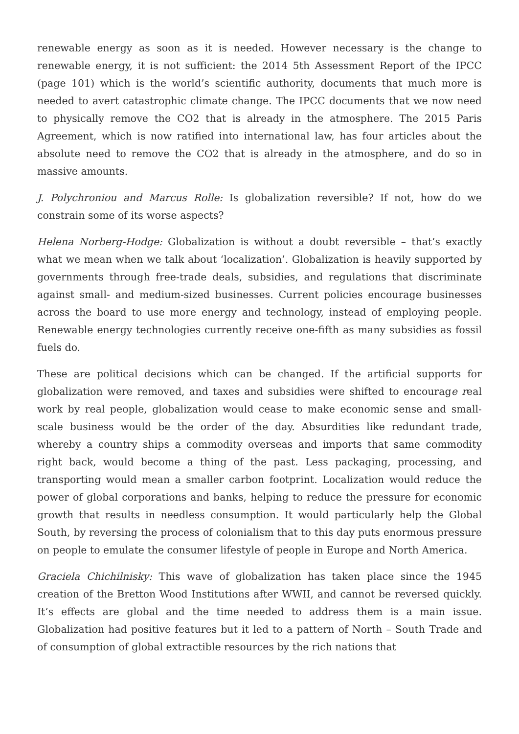renewable energy as soon as it is needed. However necessary is the change to renewable energy, it is not sufficient: the 2014 5th Assessment Report of the IPCC (page 101) which is the world’s scientific authority, documents that much more is needed to avert catastrophic climate change. The IPCC documents that we now need to physically remove the CO2 that is already in the atmosphere. The 2015 Paris Agreement, which is now ratified into international law, has four articles about the absolute need to remove the CO2 that is already in the atmosphere, and do so in massive amounts.
J. Polychroniou and Marcus Rolle: Is globalization reversible? If not, how do we constrain some of its worse aspects?
Helena Norberg-Hodge: Globalization is without a doubt reversible – that’s exactly what we mean when we talk about ‘localization’. Globalization is heavily supported by governments through free-trade deals, subsidies, and regulations that discriminate against small- and medium-sized businesses. Current policies encourage businesses across the board to use more energy and technology, instead of employing people. Renewable energy technologies currently receive one-fifth as many subsidies as fossil fuels do.
These are political decisions which can be changed. If the artificial supports for globalization were removed, and taxes and subsidies were shifted to encourage real work by real people, globalization would cease to make economic sense and small-scale business would be the order of the day. Absurdities like redundant trade, whereby a country ships a commodity overseas and imports that same commodity right back, would become a thing of the past. Less packaging, processing, and transporting would mean a smaller carbon footprint. Localization would reduce the power of global corporations and banks, helping to reduce the pressure for economic growth that results in needless consumption. It would particularly help the Global South, by reversing the process of colonialism that to this day puts enormous pressure on people to emulate the consumer lifestyle of people in Europe and North America.
Graciela Chichilnisky: This wave of globalization has taken place since the 1945 creation of the Bretton Wood Institutions after WWII, and cannot be reversed quickly. It’s effects are global and the time needed to address them is a main issue. Globalization had positive features but it led to a pattern of North – South Trade and of consumption of global extractible resources by the rich nations that